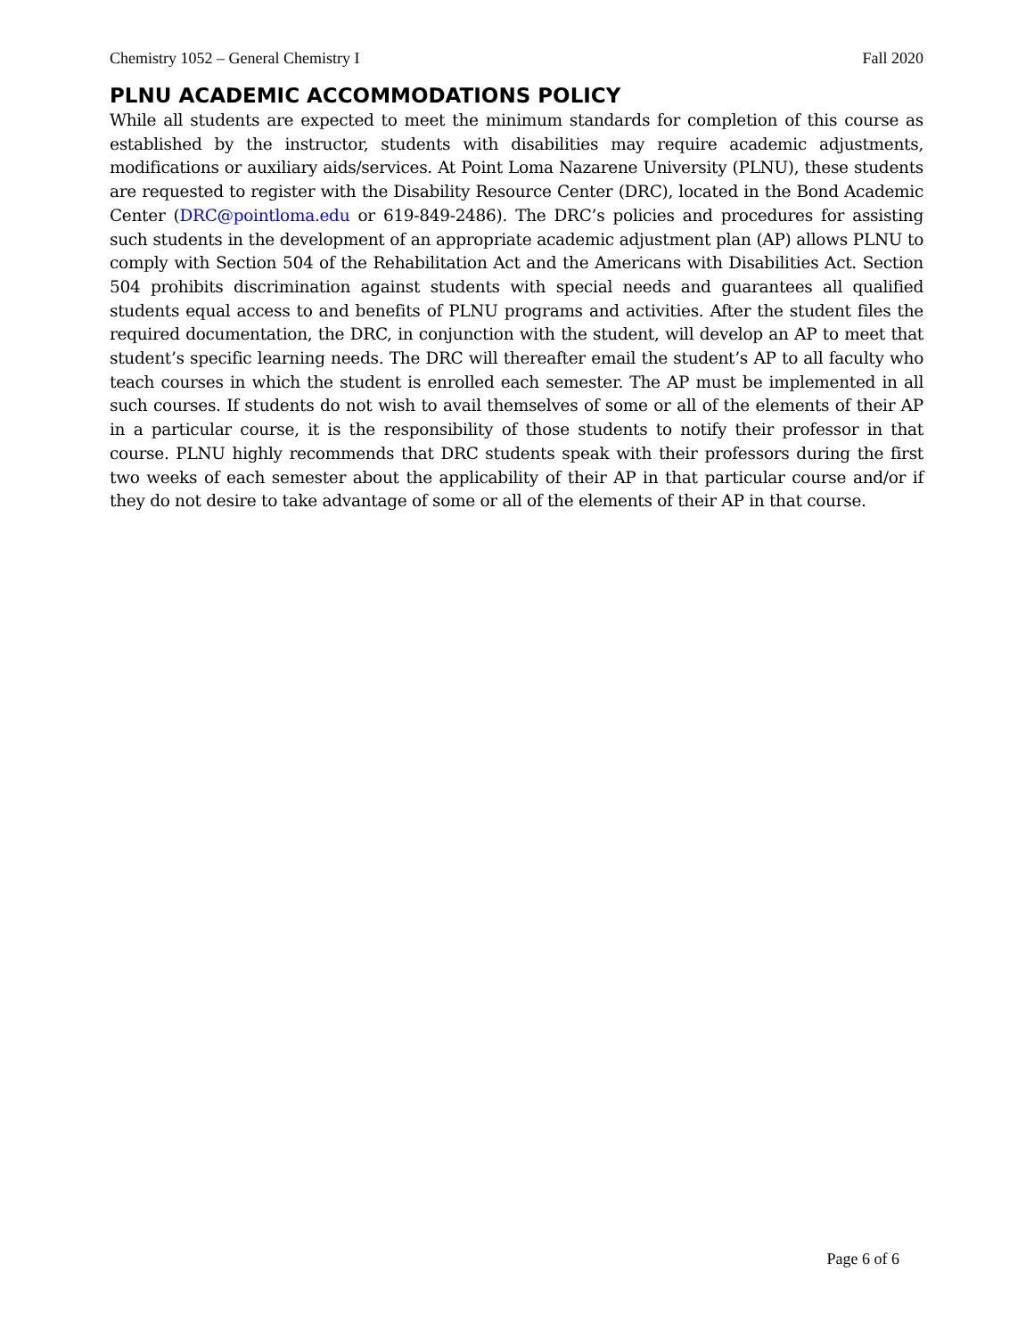Chemistry 1052 – General Chemistry I Fall 2020
PLNU ACADEMIC ACCOMMODATIONS POLICY
While all students are expected to meet the minimum standards for completion of this course as established by the instructor, students with disabilities may require academic adjustments, modifications or auxiliary aids/services. At Point Loma Nazarene University (PLNU), these students are requested to register with the Disability Resource Center (DRC), located in the Bond Academic Center (DRC@pointloma.edu or 619-849-2486). The DRC’s policies and procedures for assisting such students in the development of an appropriate academic adjustment plan (AP) allows PLNU to comply with Section 504 of the Rehabilitation Act and the Americans with Disabilities Act. Section 504 prohibits discrimination against students with special needs and guarantees all qualified students equal access to and benefits of PLNU programs and activities. After the student files the required documentation, the DRC, in conjunction with the student, will develop an AP to meet that student’s specific learning needs. The DRC will thereafter email the student’s AP to all faculty who teach courses in which the student is enrolled each semester. The AP must be implemented in all such courses. If students do not wish to avail themselves of some or all of the elements of their AP in a particular course, it is the responsibility of those students to notify their professor in that course. PLNU highly recommends that DRC students speak with their professors during the first two weeks of each semester about the applicability of their AP in that particular course and/or if they do not desire to take advantage of some or all of the elements of their AP in that course.
Page 6 of 6